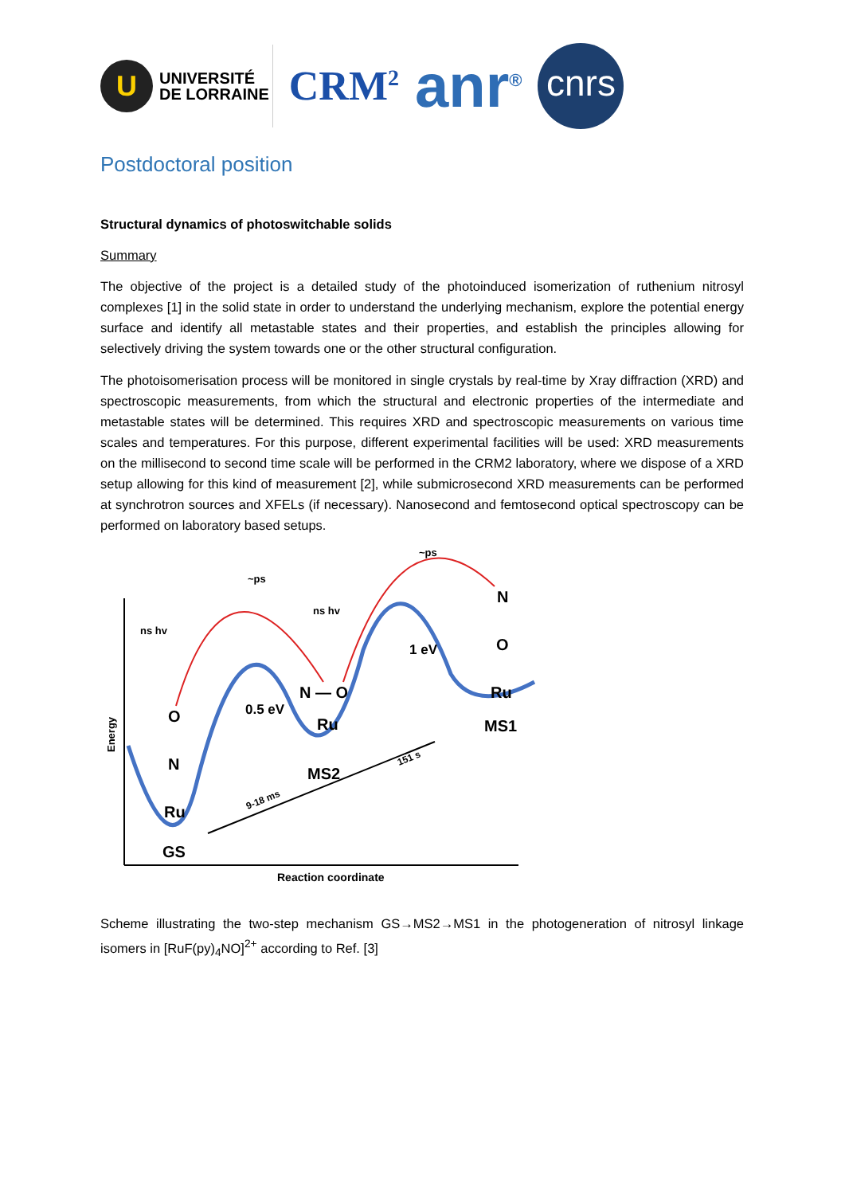U
UNIVERSITÉ
DE LORRAINE
CRM<sup>2</sup>
anr<sup>®</sup>
cnrs
Postdoctoral position
Structural dynamics of photoswitchable solids
Summary
The objective of the project is a detailed study of the photoinduced isomerization of ruthenium nitrosyl complexes [1] in the solid state in order to understand the underlying mechanism, explore the potential energy surface and identify all metastable states and their properties, and establish the principles allowing for selectively driving the system towards one or the other structural configuration.
The photoisomerisation process will be monitored in single crystals by real-time by Xray diffraction (XRD) and spectroscopic measurements, from which the structural and electronic properties of the intermediate and metastable states will be determined. This requires XRD and spectroscopic measurements on various time scales and temperatures. For this purpose, different experimental facilities will be used: XRD measurements on the millisecond to second time scale will be performed in the CRM2 laboratory, where we dispose of a XRD setup allowing for this kind of measurement [2], while submicrosecond XRD measurements can be performed at synchrotron sources and XFELs (if necessary). Nanosecond and femtosecond optical spectroscopy can be performed on laboratory based setups.
Energy
~ps
~ps
ns hv
ns hv
O
N
Ru
GS
0.5 eV
1 eV
N — O
Ru
MS2
N
O
Ru
MS1
9-18 ms
151 s
Reaction coordinate
Scheme illustrating the two-step mechanism GS→MS2→MS1 in the photogeneration of nitrosyl linkage isomers in [RuF(py)<sub>4</sub>NO]<sup>2+</sup> according to Ref. [3]